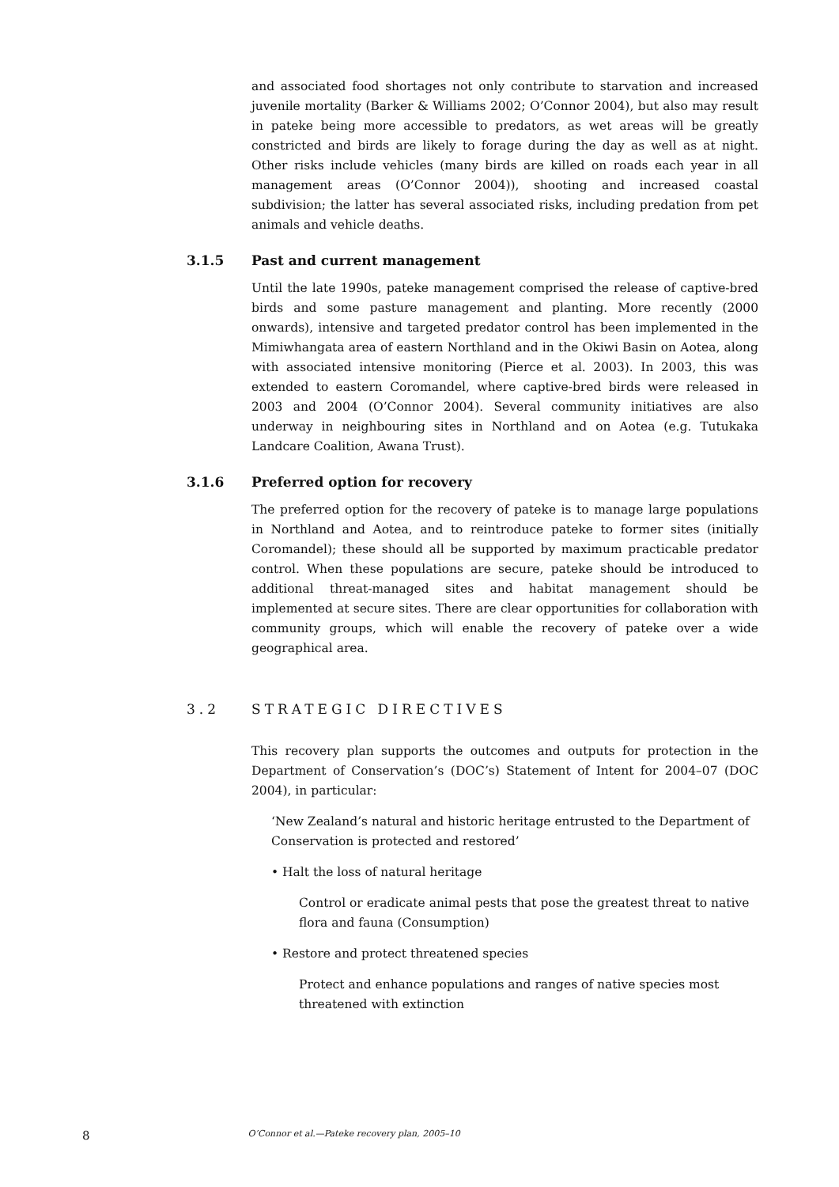and associated food shortages not only contribute to starvation and increased juvenile mortality (Barker & Williams 2002; O’Connor 2004), but also may result in pateke being more accessible to predators, as wet areas will be greatly constricted and birds are likely to forage during the day as well as at night. Other risks include vehicles (many birds are killed on roads each year in all management areas (O’Connor 2004)), shooting and increased coastal subdivision; the latter has several associated risks, including predation from pet animals and vehicle deaths.
3.1.5 Past and current management
Until the late 1990s, pateke management comprised the release of captive-bred birds and some pasture management and planting. More recently (2000 onwards), intensive and targeted predator control has been implemented in the Mimiwhangata area of eastern Northland and in the Okiwi Basin on Aotea, along with associated intensive monitoring (Pierce et al. 2003). In 2003, this was extended to eastern Coromandel, where captive-bred birds were released in 2003 and 2004 (O’Connor 2004). Several community initiatives are also underway in neighbouring sites in Northland and on Aotea (e.g. Tutukaka Landcare Coalition, Awana Trust).
3.1.6 Preferred option for recovery
The preferred option for the recovery of pateke is to manage large populations in Northland and Aotea, and to reintroduce pateke to former sites (initially Coromandel); these should all be supported by maximum practicable predator control. When these populations are secure, pateke should be introduced to additional threat-managed sites and habitat management should be implemented at secure sites. There are clear opportunities for collaboration with community groups, which will enable the recovery of pateke over a wide geographical area.
3.2 STRATEGIC DIRECTIVES
This recovery plan supports the outcomes and outputs for protection in the Department of Conservation’s (DOC’s) Statement of Intent for 2004–07 (DOC 2004), in particular:
‘New Zealand’s natural and historic heritage entrusted to the Department of Conservation is protected and restored’
• Halt the loss of natural heritage
Control or eradicate animal pests that pose the greatest threat to native flora and fauna (Consumption)
• Restore and protect threatened species
Protect and enhance populations and ranges of native species most threatened with extinction
8 O’Connor et al.—Pateke recovery plan, 2005–10